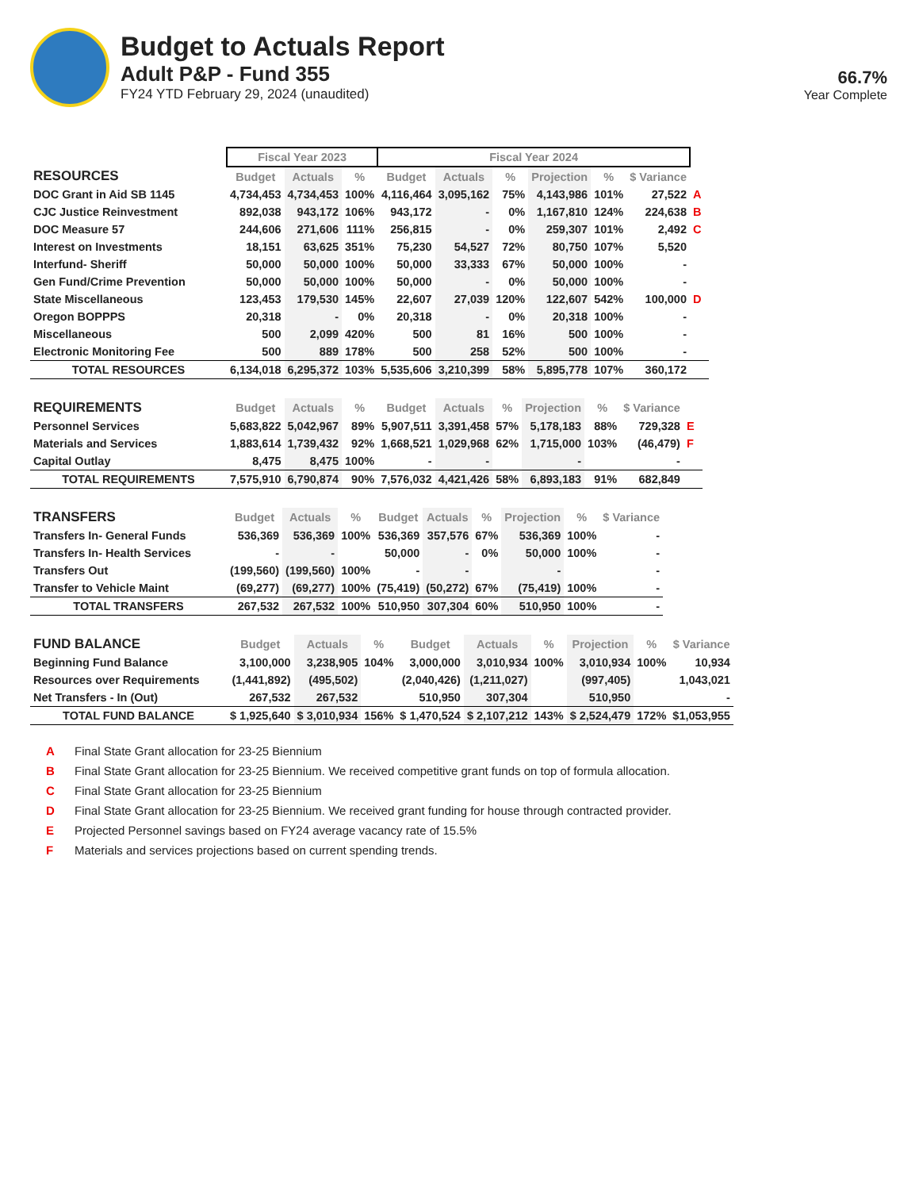Budget to Actuals Report
Adult P&P - Fund 355
FY24 YTD February 29, 2024 (unaudited)
66.7%
Year Complete
| | Fiscal Year 2023 | | | Fiscal Year 2024 | | | | | | |
| RESOURCES | Budget | Actuals | % | Budget | Actuals | % | Projection | % | $ Variance | |
| DOC Grant in Aid SB 1145 | 4,734,453 | 4,734,453 | 100% | 4,116,464 | 3,095,162 | 75% | 4,143,986 | 101% | 27,522 | A |
| CJC Justice Reinvestment | 892,038 | 943,172 | 106% | 943,172 | - | 0% | 1,167,810 | 124% | 224,638 | B |
| DOC Measure 57 | 244,606 | 271,606 | 111% | 256,815 | - | 0% | 259,307 | 101% | 2,492 | C |
| Interest on Investments | 18,151 | 63,625 | 351% | 75,230 | 54,527 | 72% | 80,750 | 107% | 5,520 | |
| Interfund- Sheriff | 50,000 | 50,000 | 100% | 50,000 | 33,333 | 67% | 50,000 | 100% | - | |
| Gen Fund/Crime Prevention | 50,000 | 50,000 | 100% | 50,000 | - | 0% | 50,000 | 100% | - | |
| State Miscellaneous | 123,453 | 179,530 | 145% | 22,607 | 27,039 | 120% | 122,607 | 542% | 100,000 | D |
| Oregon BOPPPS | 20,318 | - | 0% | 20,318 | - | 0% | 20,318 | 100% | - | |
| Miscellaneous | 500 | 2,099 | 420% | 500 | 81 | 16% | 500 | 100% | - | |
| Electronic Monitoring Fee | 500 | 889 | 178% | 500 | 258 | 52% | 500 | 100% | - | |
| TOTAL RESOURCES | 6,134,018 | 6,295,372 | 103% | 5,535,606 | 3,210,399 | 58% | 5,895,778 | 107% | 360,172 | |
| REQUIREMENTS | Budget | Actuals | % | Budget | Actuals | % | Projection | % | $ Variance | |
| Personnel Services | 5,683,822 | 5,042,967 | 89% | 5,907,511 | 3,391,458 | 57% | 5,178,183 | 88% | 729,328 | E |
| Materials and Services | 1,883,614 | 1,739,432 | 92% | 1,668,521 | 1,029,968 | 62% | 1,715,000 | 103% | (46,479) | F |
| Capital Outlay | 8,475 | 8,475 | 100% | - | - | | - | | - | |
| TOTAL REQUIREMENTS | 7,575,910 | 6,790,874 | 90% | 7,576,032 | 4,421,426 | 58% | 6,893,183 | 91% | 682,849 | |
| TRANSFERS | Budget | Actuals | % | Budget | Actuals | % | Projection | % | $ Variance |
| --- | --- | --- | --- | --- | --- | --- | --- | --- | --- |
| Transfers In- General Funds | 536,369 | 536,369 | 100% | 536,369 | 357,576 | 67% | 536,369 | 100% | - |
| Transfers In- Health Services | - | - | | 50,000 | - | 0% | 50,000 | 100% | - |
| Transfers Out | (199,560) | (199,560) | 100% | - | - | | - | | - |
| Transfer to Vehicle Maint | (69,277) | (69,277) | 100% | (75,419) | (50,272) | 67% | (75,419) | 100% | - |
| TOTAL TRANSFERS | 267,532 | 267,532 | 100% | 510,950 | 307,304 | 60% | 510,950 | 100% | - |
| FUND BALANCE | Budget | Actuals | % | Budget | Actuals | % | Projection | % | $ Variance |
| --- | --- | --- | --- | --- | --- | --- | --- | --- | --- |
| Beginning Fund Balance | 3,100,000 | 3,238,905 | 104% | 3,000,000 | 3,010,934 | 100% | 3,010,934 | 100% | 10,934 |
| Resources over Requirements | (1,441,892) | (495,502) | | (2,040,426) | (1,211,027) | | (997,405) | | 1,043,021 |
| Net Transfers - In (Out) | 267,532 | 267,532 | | 510,950 | 307,304 | | 510,950 | | - |
| TOTAL FUND BALANCE | $ 1,925,640 | $ 3,010,934 | 156% | $ 1,470,524 | $ 2,107,212 | 143% | $ 2,524,479 | 172% | $1,053,955 |
A Final State Grant allocation for 23-25 Biennium
B Final State Grant allocation for 23-25 Biennium. We received competitive grant funds on top of formula allocation.
C Final State Grant allocation for 23-25 Biennium
D Final State Grant allocation for 23-25 Biennium. We received grant funding for house through contracted provider.
E Projected Personnel savings based on FY24 average vacancy rate of 15.5%
F Materials and services projections based on current spending trends.